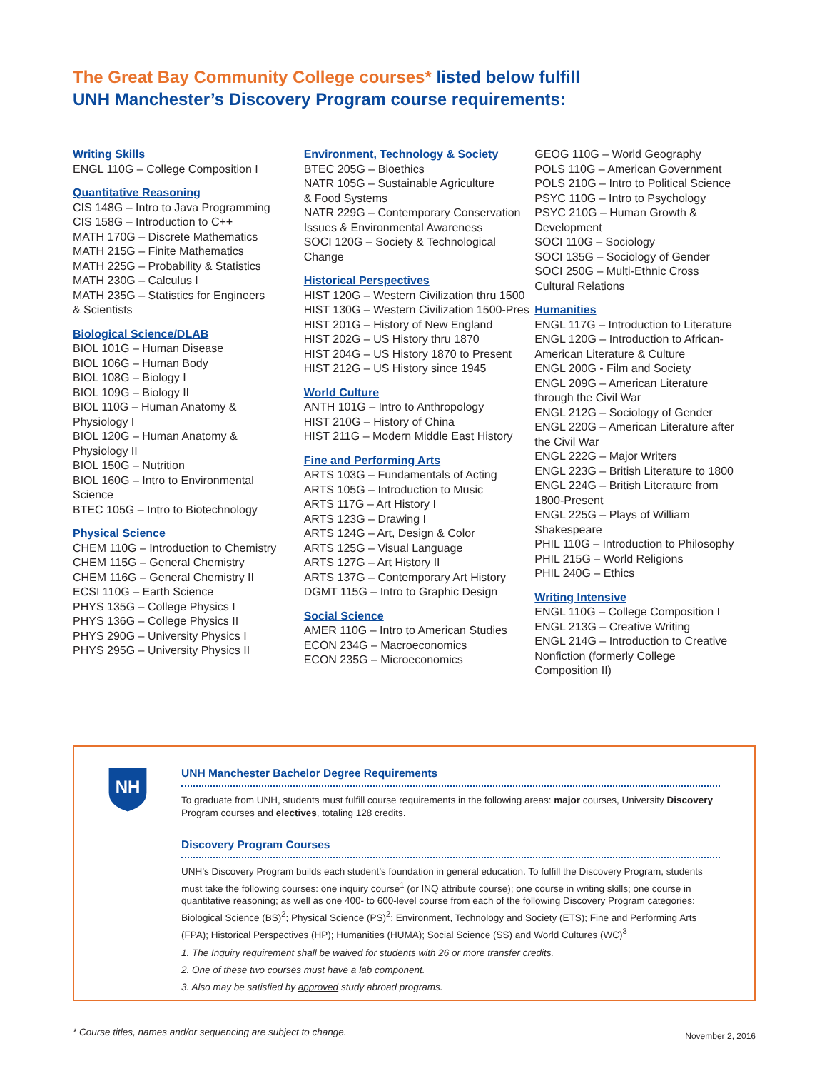The Great Bay Community College courses* listed below fulfill
UNH Manchester’s Discovery Program course requirements:
Writing Skills
ENGL 110G – College Composition I
Quantitative Reasoning
CIS 148G – Intro to Java Programming
CIS 158G – Introduction to C++
MATH 170G – Discrete Mathematics
MATH 215G – Finite Mathematics
MATH 225G – Probability & Statistics
MATH 230G – Calculus I
MATH 235G – Statistics for Engineers
& Scientists
Biological Science/DLAB
BIOL 101G – Human Disease
BIOL 106G – Human Body
BIOL 108G – Biology I
BIOL 109G – Biology II
BIOL 110G – Human Anatomy &
Physiology I
BIOL 120G – Human Anatomy &
Physiology II
BIOL 150G – Nutrition
BIOL 160G – Intro to Environmental
Science
BTEC 105G – Intro to Biotechnology
Physical Science
CHEM 110G – Introduction to Chemistry
CHEM 115G – General Chemistry
CHEM 116G – General Chemistry II
ECSI 110G – Earth Science
PHYS 135G – College Physics I
PHYS 136G – College Physics II
PHYS 290G – University Physics I
PHYS 295G – University Physics II
Environment, Technology & Society
BTEC 205G – Bioethics
NATR 105G – Sustainable Agriculture
& Food Systems
NATR 229G – Contemporary Conservation
Issues & Environmental Awareness
SOCI 120G – Society & Technological
Change
Historical Perspectives
HIST 120G – Western Civilization thru 1500
HIST 130G – Western Civilization 1500-Pres
HIST 201G – History of New England
HIST 202G – US History thru 1870
HIST 204G – US History 1870 to Present
HIST 212G – US History since 1945
World Culture
ANTH 101G – Intro to Anthropology
HIST 210G – History of China
HIST 211G – Modern Middle East History
Fine and Performing Arts
ARTS 103G – Fundamentals of Acting
ARTS 105G – Introduction to Music
ARTS 117G – Art History I
ARTS 123G – Drawing I
ARTS 124G – Art, Design & Color
ARTS 125G – Visual Language
ARTS 127G – Art History II
ARTS 137G – Contemporary Art History
DGMT 115G – Intro to Graphic Design
Social Science
AMER 110G – Intro to American Studies
ECON 234G – Macroeconomics
ECON 235G – Microeconomics
GEOG 110G – World Geography
POLS 110G – American Government
POLS 210G – Intro to Political Science
PSYC 110G – Intro to Psychology
PSYC 210G – Human Growth &
Development
SOCI 110G – Sociology
SOCI 135G – Sociology of Gender
SOCI 250G – Multi-Ethnic Cross
Cultural Relations
Humanities
ENGL 117G – Introduction to Literature
ENGL 120G – Introduction to African-
American Literature & Culture
ENGL 200G - Film and Society
ENGL 209G – American Literature
through the Civil War
ENGL 212G – Sociology of Gender
ENGL 220G – American Literature after
the Civil War
ENGL 222G – Major Writers
ENGL 223G – British Literature to 1800
ENGL 224G – British Literature from
1800-Present
ENGL 225G – Plays of William Shakespeare
PHIL 110G – Introduction to Philosophy
PHIL 215G – World Religions
PHIL 240G – Ethics
Writing Intensive
ENGL 110G – College Composition I
ENGL 213G – Creative Writing
ENGL 214G – Introduction to Creative
Nonfiction (formerly College
Composition II)
NH
UNH Manchester Bachelor Degree Requirements
To graduate from UNH, students must fulfill course requirements in the following areas: major courses, University Discovery Program courses and electives, totaling 128 credits.
Discovery Program Courses
UNH’s Discovery Program builds each student’s foundation in general education. To fulfill the Discovery Program, students must take the following courses: one inquiry course<sup>1</sup> (or INQ attribute course); one course in writing skills; one course in quantitative reasoning; as well as one 400- to 600-level course from each of the following Discovery Program categories: Biological Science (BS)<sup>2</sup>; Physical Science (PS)<sup>2</sup>; Environment, Technology and Society (ETS); Fine and Performing Arts (FPA); Historical Perspectives (HP); Humanities (HUMA); Social Science (SS) and World Cultures (WC)<sup>3</sup>
1. The Inquiry requirement shall be waived for students with 26 or more transfer credits.
2. One of these two courses must have a lab component.
3. Also may be satisfied by approved study abroad programs.
* Course titles, names and/or sequencing are subject to change. November 2, 2016